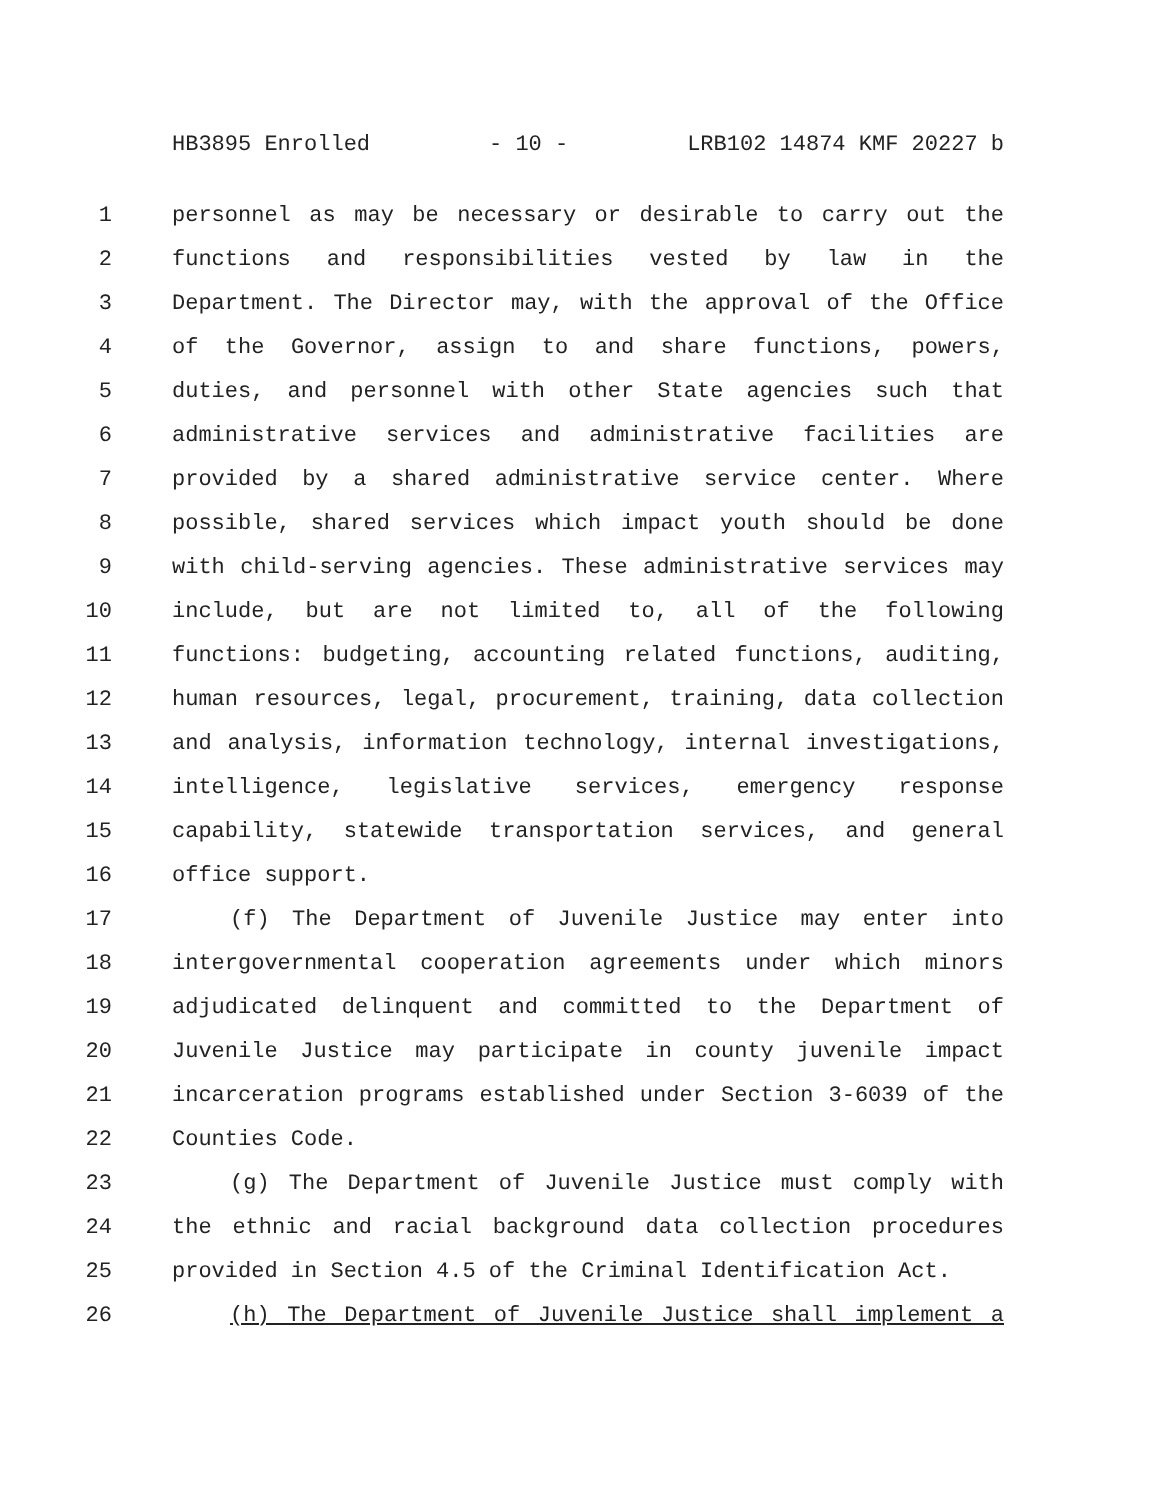HB3895 Enrolled - 10 - LRB102 14874 KMF 20227 b
1 personnel as may be necessary or desirable to carry out the
2 functions and responsibilities vested by law in the
3 Department. The Director may, with the approval of the Office
4 of the Governor, assign to and share functions, powers,
5 duties, and personnel with other State agencies such that
6 administrative services and administrative facilities are
7 provided by a shared administrative service center. Where
8 possible, shared services which impact youth should be done
9 with child-serving agencies. These administrative services may
10 include, but are not limited to, all of the following
11 functions: budgeting, accounting related functions, auditing,
12 human resources, legal, procurement, training, data collection
13 and analysis, information technology, internal investigations,
14 intelligence, legislative services, emergency response
15 capability, statewide transportation services, and general
16 office support.
17 (f) The Department of Juvenile Justice may enter into
18 intergovernmental cooperation agreements under which minors
19 adjudicated delinquent and committed to the Department of
20 Juvenile Justice may participate in county juvenile impact
21 incarceration programs established under Section 3-6039 of the
22 Counties Code.
23 (g) The Department of Juvenile Justice must comply with
24 the ethnic and racial background data collection procedures
25 provided in Section 4.5 of the Criminal Identification Act.
26 (h) The Department of Juvenile Justice shall implement a